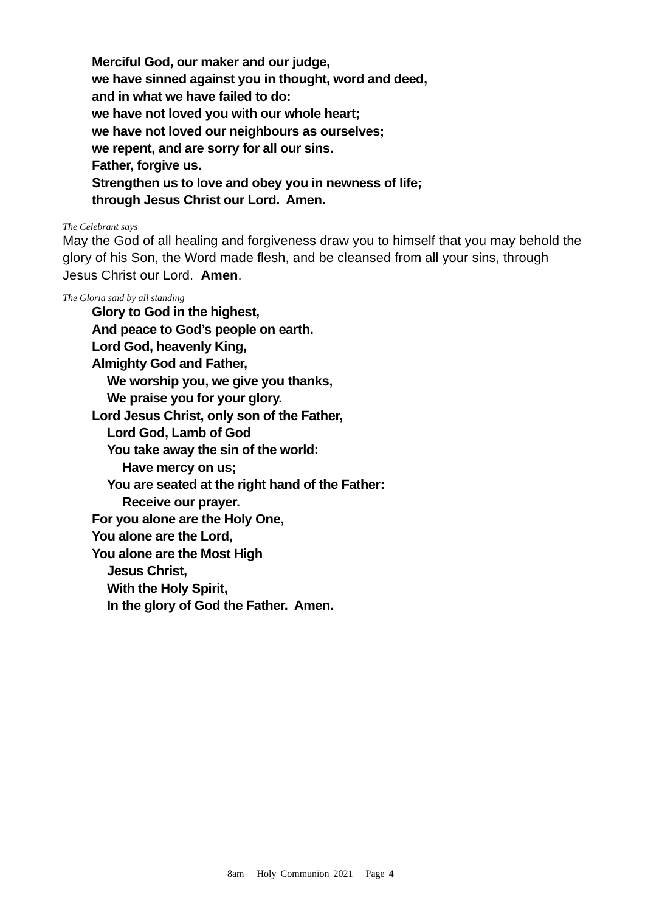Merciful God, our maker and our judge,
we have sinned against you in thought, word and deed,
and in what we have failed to do:
we have not loved you with our whole heart;
we have not loved our neighbours as ourselves;
we repent, and are sorry for all our sins.
Father, forgive us.
Strengthen us to love and obey you in newness of life;
through Jesus Christ our Lord. Amen.
The Celebrant says
May the God of all healing and forgiveness draw you to himself that you may behold the glory of his Son, the Word made flesh, and be cleansed from all your sins, through Jesus Christ our Lord. Amen.
The Gloria said by all standing
Glory to God in the highest,
And peace to God’s people on earth.
Lord God, heavenly King,
Almighty God and Father,
We worship you, we give you thanks,
We praise you for your glory.
Lord Jesus Christ, only son of the Father,
Lord God, Lamb of God
You take away the sin of the world:
Have mercy on us;
You are seated at the right hand of the Father:
Receive our prayer.
For you alone are the Holy One,
You alone are the Lord,
You alone are the Most High
Jesus Christ,
With the Holy Spirit,
In the glory of God the Father. Amen.
8am Holy Communion 2021 Page 4